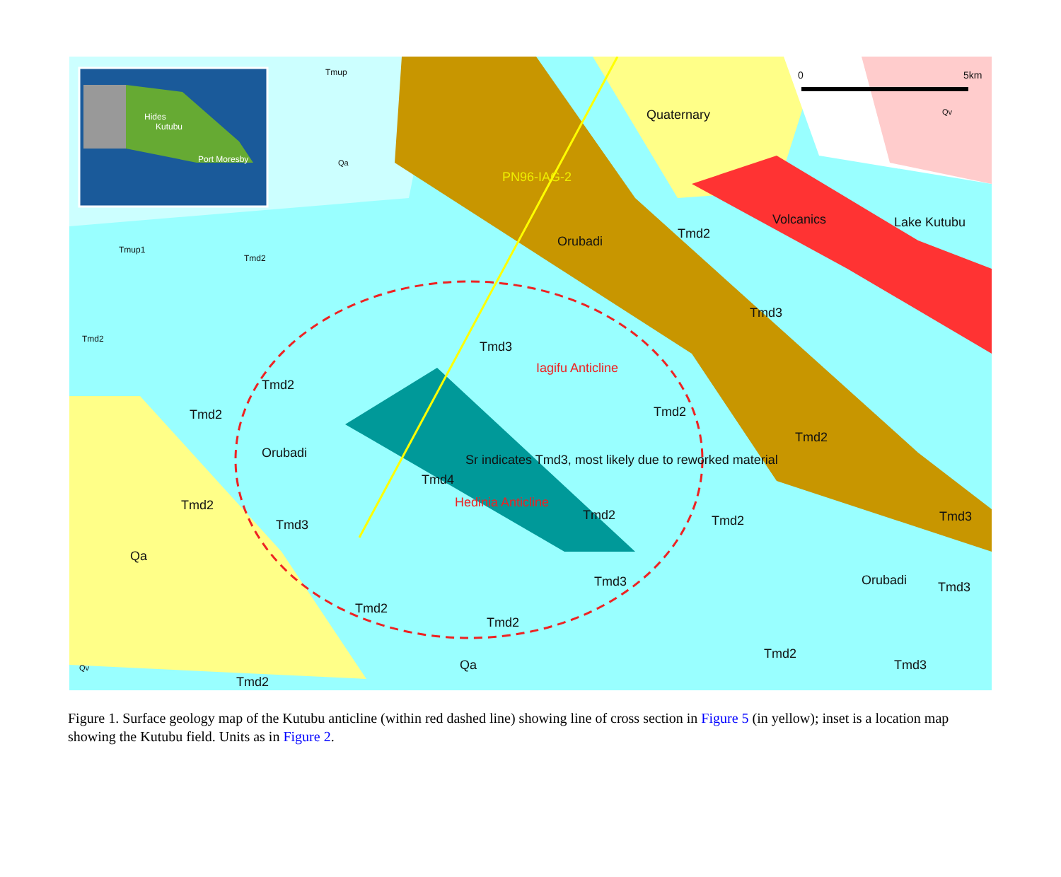Hides
Kutubu
Port Moresby
0 5km
Tmup
Quaternary Qv
Qa
Volcanics Lake Kutubu
Orubadi
Tmd2
PN96-IAG-2
Tmup1
Tmd2
Tmd3
Tmd3
Iagifu Anticline
Tmd2
Tmd2
Tmd2
Tmd2
Tmd2
Orubadi
Sr indicates Tmd3, most likely due to reworked material
Tmd4
Hedinia Anticline
Tmd2
Tmd2 Tmd2 Tmd3
Tmd3
Qa
Orubadi
Tmd3 Tmd3
Tmd2
Tmd2
Tmd2
Tmd3
Qv Qa
Tmd2
Figure 1. Surface geology map of the Kutubu anticline (within red dashed line) showing line of cross section in Figure 5 (in yellow); inset is a location map showing the Kutubu field. Units as in Figure 2.